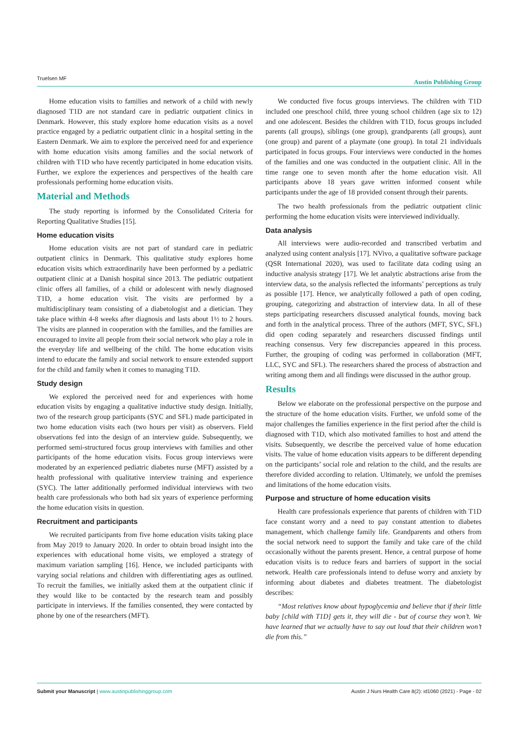Truelsen MF Austin Publishing Group
Home education visits to families and network of a child with newly diagnosed T1D are not standard care in pediatric outpatient clinics in Denmark. However, this study explore home education visits as a novel practice engaged by a pediatric outpatient clinic in a hospital setting in the Eastern Denmark. We aim to explore the perceived need for and experience with home education visits among families and the social network of children with T1D who have recently participated in home education visits. Further, we explore the experiences and perspectives of the health care professionals performing home education visits.
Material and Methods
The study reporting is informed by the Consolidated Criteria for Reporting Qualitative Studies [15].
Home education visits
Home education visits are not part of standard care in pediatric outpatient clinics in Denmark. This qualitative study explores home education visits which extraordinarily have been performed by a pediatric outpatient clinic at a Danish hospital since 2013. The pediatric outpatient clinic offers all families, of a child or adolescent with newly diagnosed T1D, a home education visit. The visits are performed by a multidisciplinary team consisting of a diabetologist and a dietician. They take place within 4-8 weeks after diagnosis and lasts about 1½ to 2 hours. The visits are planned in cooperation with the families, and the families are encouraged to invite all people from their social network who play a role in the everyday life and wellbeing of the child. The home education visits intend to educate the family and social network to ensure extended support for the child and family when it comes to managing T1D.
Study design
We explored the perceived need for and experiences with home education visits by engaging a qualitative inductive study design. Initially, two of the research group participants (SYC and SFL) made participated in two home education visits each (two hours per visit) as observers. Field observations fed into the design of an interview guide. Subsequently, we performed semi-structured focus group interviews with families and other participants of the home education visits. Focus group interviews were moderated by an experienced pediatric diabetes nurse (MFT) assisted by a health professional with qualitative interview training and experience (SYC). The latter additionally performed individual interviews with two health care professionals who both had six years of experience performing the home education visits in question.
Recruitment and participants
We recruited participants from five home education visits taking place from May 2019 to January 2020. In order to obtain broad insight into the experiences with educational home visits, we employed a strategy of maximum variation sampling [16]. Hence, we included participants with varying social relations and children with differentiating ages as outlined. To recruit the families, we initially asked them at the outpatient clinic if they would like to be contacted by the research team and possibly participate in interviews. If the families consented, they were contacted by phone by one of the researchers (MFT).
We conducted five focus groups interviews. The children with T1D included one preschool child, three young school children (age six to 12) and one adolescent. Besides the children with T1D, focus groups included parents (all groups), siblings (one group), grandparents (all groups), aunt (one group) and parent of a playmate (one group). In total 21 individuals participated in focus groups. Four interviews were conducted in the homes of the families and one was conducted in the outpatient clinic. All in the time range one to seven month after the home education visit. All participants above 18 years gave written informed consent while participants under the age of 18 provided consent through their parents.
The two health professionals from the pediatric outpatient clinic performing the home education visits were interviewed individually.
Data analysis
All interviews were audio-recorded and transcribed verbatim and analyzed using content analysis [17]. NVivo, a qualitative software package (QSR International 2020), was used to facilitate data coding using an inductive analysis strategy [17]. We let analytic abstractions arise from the interview data, so the analysis reflected the informants’ perceptions as truly as possible [17]. Hence, we analytically followed a path of open coding, grouping, categorizing and abstraction of interview data. In all of these steps participating researchers discussed analytical founds, moving back and forth in the analytical process. Three of the authors (MFT, SYC, SFL) did open coding separately and researchers discussed findings until reaching consensus. Very few discrepancies appeared in this process. Further, the grouping of coding was performed in collaboration (MFT, LLC, SYC and SFL). The researchers shared the process of abstraction and writing among them and all findings were discussed in the author group.
Results
Below we elaborate on the professional perspective on the purpose and the structure of the home education visits. Further, we unfold some of the major challenges the families experience in the first period after the child is diagnosed with T1D, which also motivated families to host and attend the visits. Subsequently, we describe the perceived value of home education visits. The value of home education visits appears to be different depending on the participants’ social role and relation to the child, and the results are therefore divided according to relation. Ultimately, we unfold the premises and limitations of the home education visits.
Purpose and structure of home education visits
Health care professionals experience that parents of children with T1D face constant worry and a need to pay constant attention to diabetes management, which challenge family life. Grandparents and others from the social network need to support the family and take care of the child occasionally without the parents present. Hence, a central purpose of home education visits is to reduce fears and barriers of support in the social network. Health care professionals intend to defuse worry and anxiety by informing about diabetes and diabetes treatment. The diabetologist describes:
“Most relatives know about hypoglycemia and believe that if their little baby [child with T1D] gets it, they will die - but of course they won’t. We have learned that we actually have to say out loud that their children won’t die from this.”
Austin J Nurs Health Care 8(2): id1060 (2021) - Page - 02 Submit your Manuscript | www.austinpublishinggroup.com